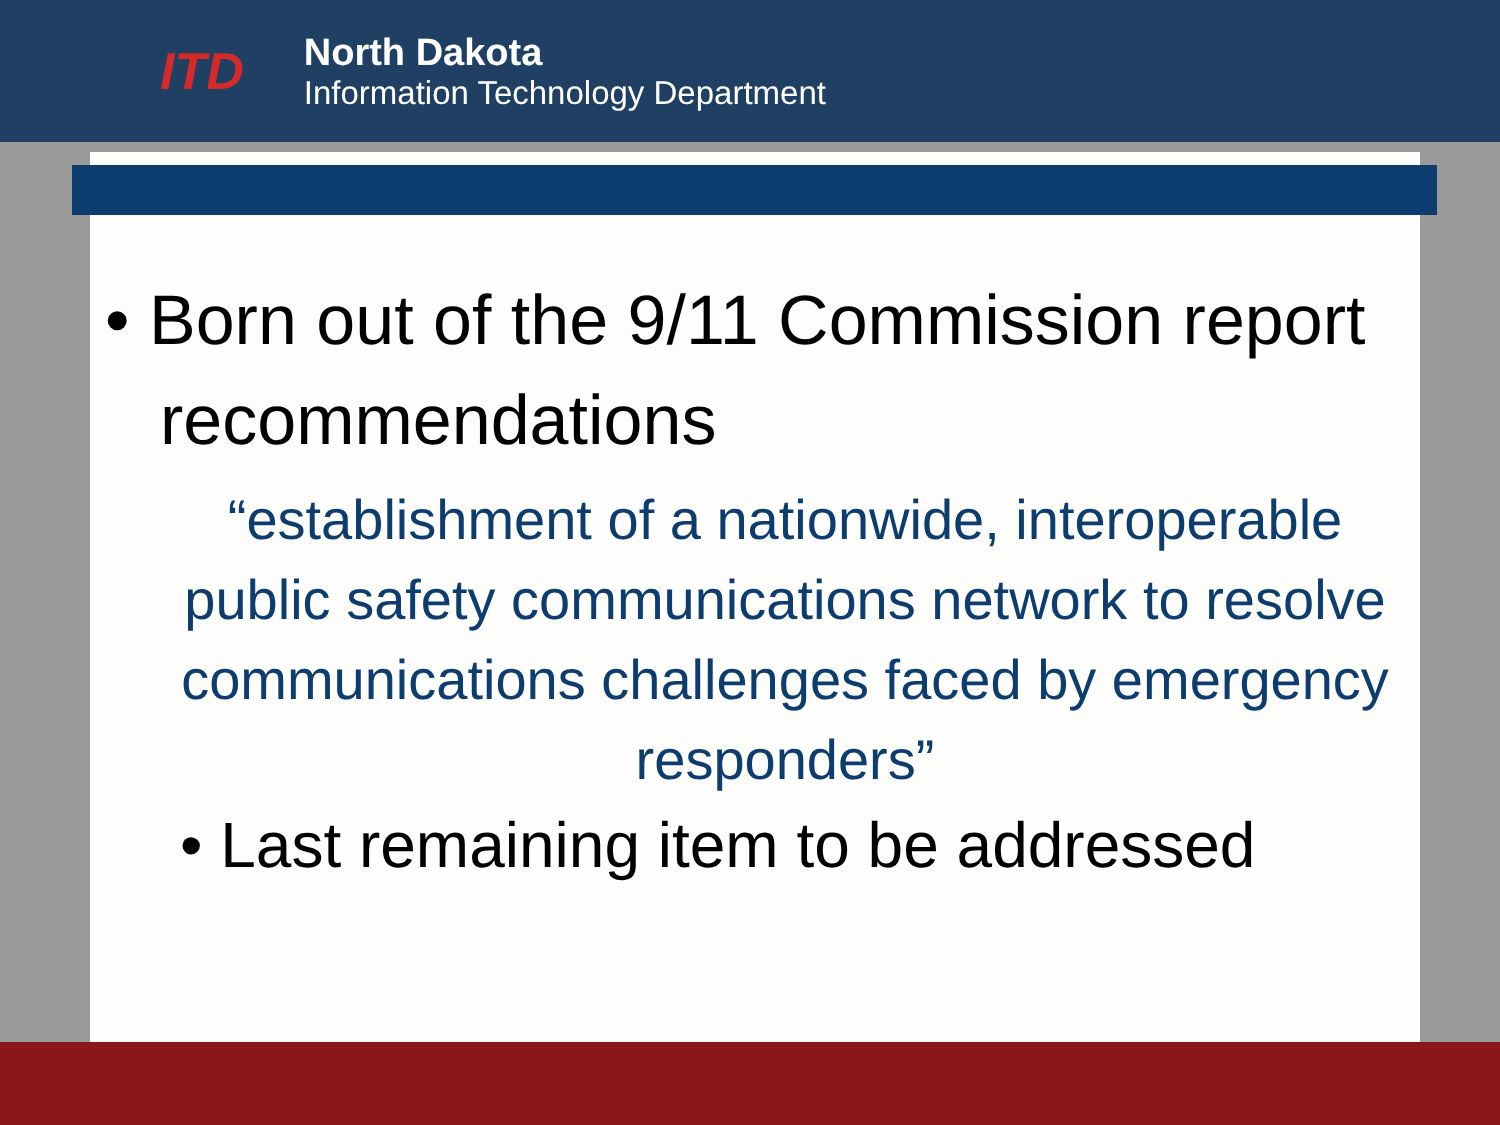ITD
North Dakota
Information Technology Department
• Born out of the 9/11 Commission report recommendations
“establishment of a nationwide, interoperable public safety communications network to resolve communications challenges faced by emergency responders”
• Last remaining item to be addressed